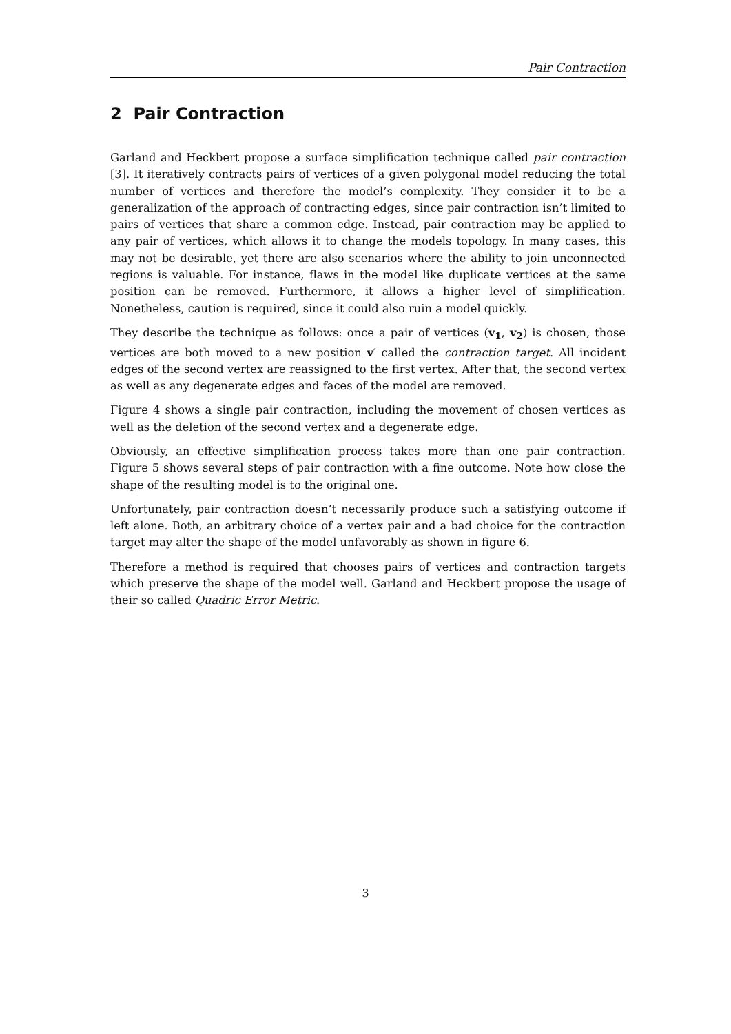Pair Contraction
2 Pair Contraction
Garland and Heckbert propose a surface simplification technique called pair contraction [3]. It iteratively contracts pairs of vertices of a given polygonal model reducing the total number of vertices and therefore the model’s complexity. They consider it to be a generalization of the approach of contracting edges, since pair contraction isn’t limited to pairs of vertices that share a common edge. Instead, pair contraction may be applied to any pair of vertices, which allows it to change the models topology. In many cases, this may not be desirable, yet there are also scenarios where the ability to join unconnected regions is valuable. For instance, flaws in the model like duplicate vertices at the same position can be removed. Furthermore, it allows a higher level of simplification. Nonetheless, caution is required, since it could also ruin a model quickly.
They describe the technique as follows: once a pair of vertices (v<sub>1</sub>, v<sub>2</sub>) is chosen, those vertices are both moved to a new position v′ called the contraction target. All incident edges of the second vertex are reassigned to the first vertex. After that, the second vertex as well as any degenerate edges and faces of the model are removed.
Figure 4 shows a single pair contraction, including the movement of chosen vertices as well as the deletion of the second vertex and a degenerate edge.
Obviously, an effective simplification process takes more than one pair contraction. Figure 5 shows several steps of pair contraction with a fine outcome. Note how close the shape of the resulting model is to the original one.
Unfortunately, pair contraction doesn’t necessarily produce such a satisfying outcome if left alone. Both, an arbitrary choice of a vertex pair and a bad choice for the contraction target may alter the shape of the model unfavorably as shown in figure 6.
Therefore a method is required that chooses pairs of vertices and contraction targets which preserve the shape of the model well. Garland and Heckbert propose the usage of their so called Quadric Error Metric.
3